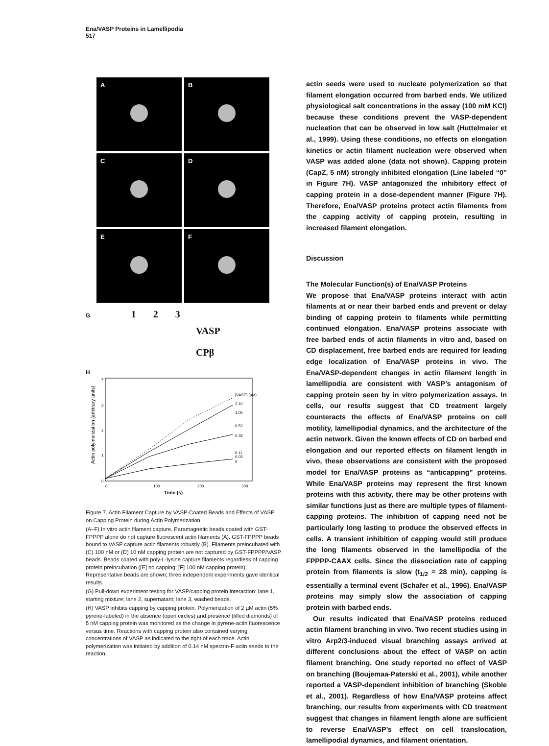Ena/VASP Proteins in Lamellipodia
517
A
B
C
D
E
F
G 1 2 3
VASP
CPβ
H
Actin polymerization (arbitrary units)
0
1
2
3
4
0
100
200
300
Time (s)
[VASP] (µM)
2.10
1.05
0.53
0.32
0.11
0.03
0
Figure 7. Actin Filament Capture by VASP-Coated Beads and Effects of VASP on Capping Protein during Actin Polymerization
(A–F) In vitro actin filament capture. Paramagnetic beads coated with GST-FPPPP alone do not capture fluorescent actin filaments (A). GST-FPPPP beads bound to VASP capture actin filaments robustly (B). Filaments preincubated with (C) 100 nM or (D) 10 nM capping protein are not captured by GST-FPPPP/VASP beads. Beads coated with poly-L-lysine capture filaments regardless of capping protein preincubation ([E] no capping; [F] 100 nM capping protein). Representative beads are shown; three independent experiments gave identical results.
(G) Pull-down experiment testing for VASP/capping protein interaction: lane 1, starting mixture; lane 2, supernatant; lane 3, washed beads.
(H) VASP inhibits capping by capping protein. Polymerization of 2 µM actin (5% pyrene-labeled) in the absence (open circles) and presence (filled diamonds) of 5 nM capping protein was monitored as the change in pyrene-actin fluorescence versus time. Reactions with capping protein also contained varying concentrations of VASP as indicated to the right of each trace. Actin polymerization was initiated by addition of 0.14 nM spectrin-F actin seeds to the reaction.
actin seeds were used to nucleate polymerization so that filament elongation occurred from barbed ends. We utilized physiological salt concentrations in the assay (100 mM KCl) because these conditions prevent the VASP-dependent nucleation that can be observed in low salt (Huttelmaier et al., 1999). Using these conditions, no effects on elongation kinetics or actin filament nucleation were observed when VASP was added alone (data not shown). Capping protein (CapZ, 5 nM) strongly inhibited elongation (Line labeled “0” in Figure 7H). VASP antagonized the inhibitory effect of capping protein in a dose-dependent manner (Figure 7H). Therefore, Ena/VASP proteins protect actin filaments from the capping activity of capping protein, resulting in increased filament elongation.
Discussion
The Molecular Function(s) of Ena/VASP Proteins
We propose that Ena/VASP proteins interact with actin filaments at or near their barbed ends and prevent or delay binding of capping protein to filaments while permitting continued elongation. Ena/VASP proteins associate with free barbed ends of actin filaments in vitro and, based on CD displacement, free barbed ends are required for leading edge localization of Ena/VASP proteins in vivo. The Ena/VASP-dependent changes in actin filament length in lamellipodia are consistent with VASP’s antagonism of capping protein seen by in vitro polymerization assays. In cells, our results suggest that CD treatment largely counteracts the effects of Ena/VASP proteins on cell motility, lamellipodial dynamics, and the architecture of the actin network. Given the known effects of CD on barbed end elongation and our reported effects on filament length in vivo, these observations are consistent with the proposed model for Ena/VASP proteins as “anticapping” proteins. While Ena/VASP proteins may represent the first known proteins with this activity, there may be other proteins with similar functions just as there are multiple types of filament-capping proteins. The inhibition of capping need not be particularly long lasting to produce the observed effects in cells. A transient inhibition of capping would still produce the long filaments observed in the lamellipodia of the FPPPP-CAAX cells. Since the dissociation rate of capping protein from filaments is slow (t<sub>1/2</sub> = 28 min), capping is essentially a terminal event (Schafer et al., 1996). Ena/VASP proteins may simply slow the association of capping protein with barbed ends.
Our results indicated that Ena/VASP proteins reduced actin filament branching in vivo. Two recent studies using in vitro Arp2/3-induced visual branching assays arrived at different conclusions about the effect of VASP on actin filament branching. One study reported no effect of VASP on branching (Boujemaa-Paterski et al., 2001), while another reported a VASP-dependent inhibition of branching (Skoble et al., 2001). Regardless of how Ena/VASP proteins affect branching, our results from experiments with CD treatment suggest that changes in filament length alone are sufficient to reverse Ena/VASP’s effect on cell translocation, lamellipodial dynamics, and filament orientation.